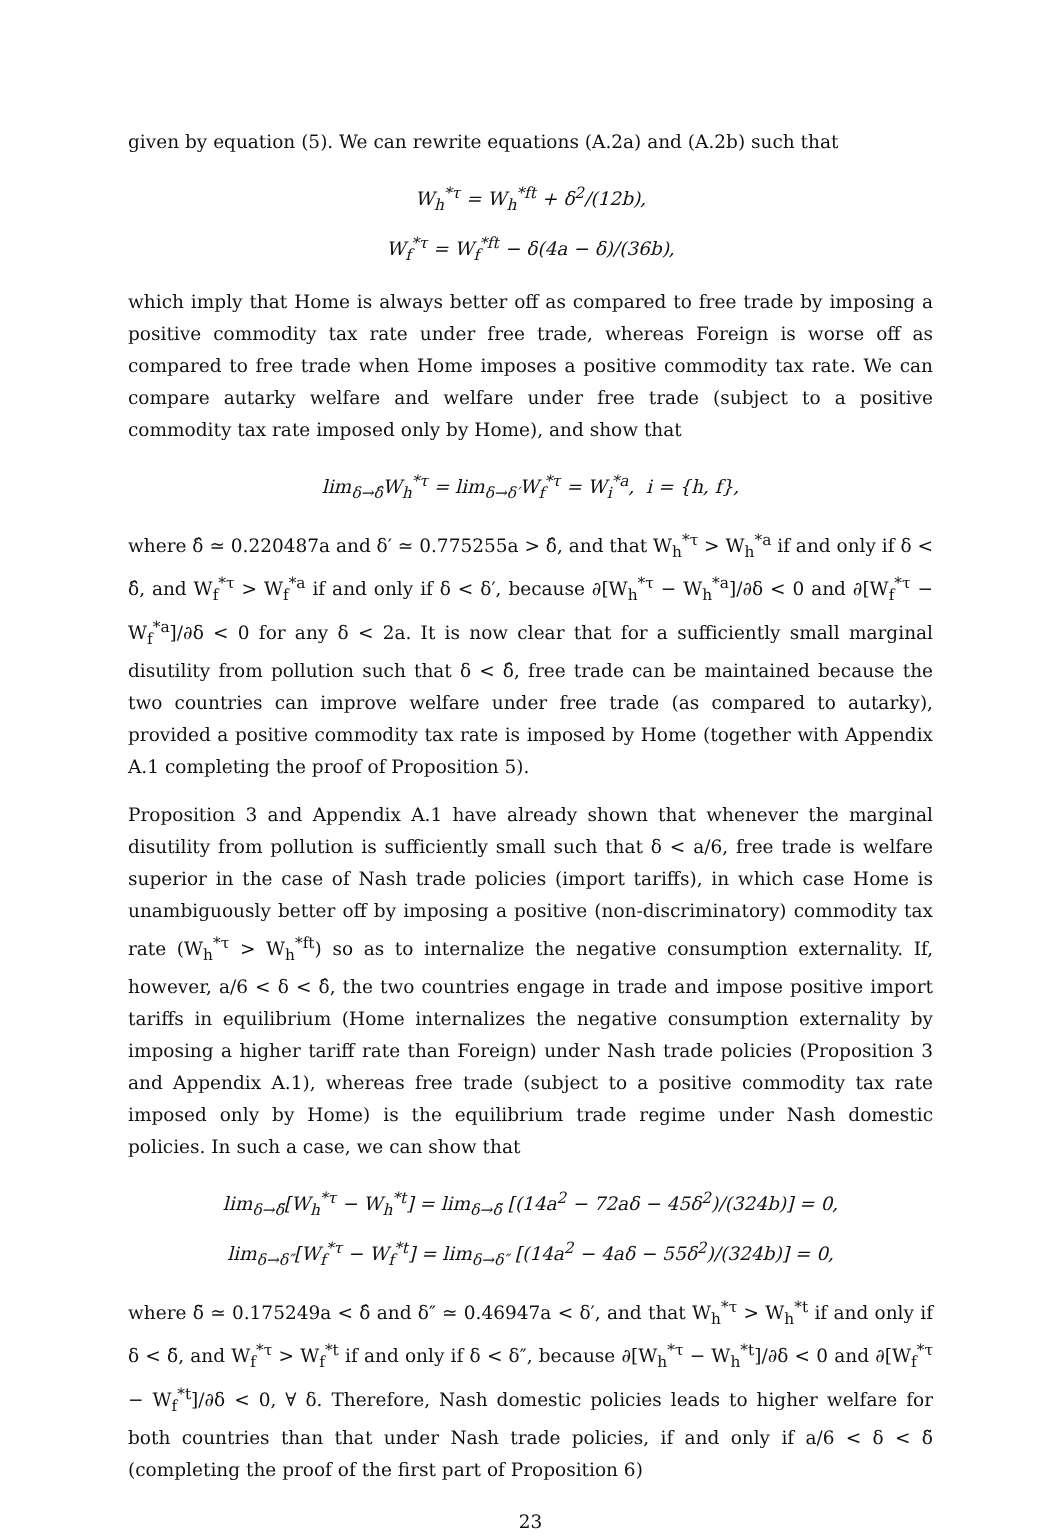given by equation (5). We can rewrite equations (A.2a) and (A.2b) such that
W<sub>h</sub><sup>*τ</sup> = W<sub>h</sub><sup>*ft</sup> + δ<sup>2</sup>/(12b),
W<sub>f</sub><sup>*τ</sup> = W<sub>f</sub><sup>*ft</sup> − δ(4a − δ)/(36b),
which imply that Home is always better off as compared to free trade by imposing a positive commodity tax rate under free trade, whereas Foreign is worse off as compared to free trade when Home imposes a positive commodity tax rate. We can compare autarky welfare and welfare under free trade (subject to a positive commodity tax rate imposed only by Home), and show that
lim<sub>δ→δ̂</sub>W<sub>h</sub><sup>*τ</sup> = lim<sub>δ→δ′</sub>W<sub>f</sub><sup>*τ</sup> = W<sub>i</sub><sup>*a</sup>, i = {h, f},
where δ̂ ≃ 0.220487a and δ′ ≃ 0.775255a > δ̂, and that W<sub>h</sub><sup>*τ</sup> > W<sub>h</sub><sup>*a</sup> if and only if δ < δ̂, and W<sub>f</sub><sup>*τ</sup> > W<sub>f</sub><sup>*a</sup> if and only if δ < δ′, because ∂[W<sub>h</sub><sup>*τ</sup> − W<sub>h</sub><sup>*a</sup>]/∂δ < 0 and ∂[W<sub>f</sub><sup>*τ</sup> − W<sub>f</sub><sup>*a</sup>]/∂δ < 0 for any δ < 2a. It is now clear that for a sufficiently small marginal disutility from pollution such that δ < δ̂, free trade can be maintained because the two countries can improve welfare under free trade (as compared to autarky), provided a positive commodity tax rate is imposed by Home (together with Appendix A.1 completing the proof of Proposition 5).
Proposition 3 and Appendix A.1 have already shown that whenever the marginal disutility from pollution is sufficiently small such that δ < a/6, free trade is welfare superior in the case of Nash trade policies (import tariffs), in which case Home is unambiguously better off by imposing a positive (non-discriminatory) commodity tax rate (W<sub>h</sub><sup>*τ</sup> > W<sub>h</sub><sup>*ft</sup>) so as to internalize the negative consumption externality. If, however, a/6 < δ < δ̂, the two countries engage in trade and impose positive import tariffs in equilibrium (Home internalizes the negative consumption externality by imposing a higher tariff rate than Foreign) under Nash trade policies (Proposition 3 and Appendix A.1), whereas free trade (subject to a positive commodity tax rate imposed only by Home) is the equilibrium trade regime under Nash domestic policies. In such a case, we can show that
lim<sub>δ→δ̃</sub>[W<sub>h</sub><sup>*τ</sup> − W<sub>h</sub><sup>*t</sup>] = lim<sub>δ→δ̃</sub> [(14a<sup>2</sup> − 72aδ − 45δ<sup>2</sup>)/(324b)] = 0,
lim<sub>δ→δ″</sub>[W<sub>f</sub><sup>*τ</sup> − W<sub>f</sub><sup>*t</sup>] = lim<sub>δ→δ″</sub> [(14a<sup>2</sup> − 4aδ − 55δ<sup>2</sup>)/(324b)] = 0,
where δ̃ ≃ 0.175249a < δ̂ and δ″ ≃ 0.46947a < δ′, and that W<sub>h</sub><sup>*τ</sup> > W<sub>h</sub><sup>*t</sup> if and only if δ < δ̃, and W<sub>f</sub><sup>*τ</sup> > W<sub>f</sub><sup>*t</sup> if and only if δ < δ″, because ∂[W<sub>h</sub><sup>*τ</sup> − W<sub>h</sub><sup>*t</sup>]/∂δ < 0 and ∂[W<sub>f</sub><sup>*τ</sup> − W<sub>f</sub><sup>*t</sup>]/∂δ < 0, ∀ δ. Therefore, Nash domestic policies leads to higher welfare for both countries than that under Nash trade policies, if and only if a/6 < δ < δ̃ (completing the proof of the first part of Proposition 6)
23